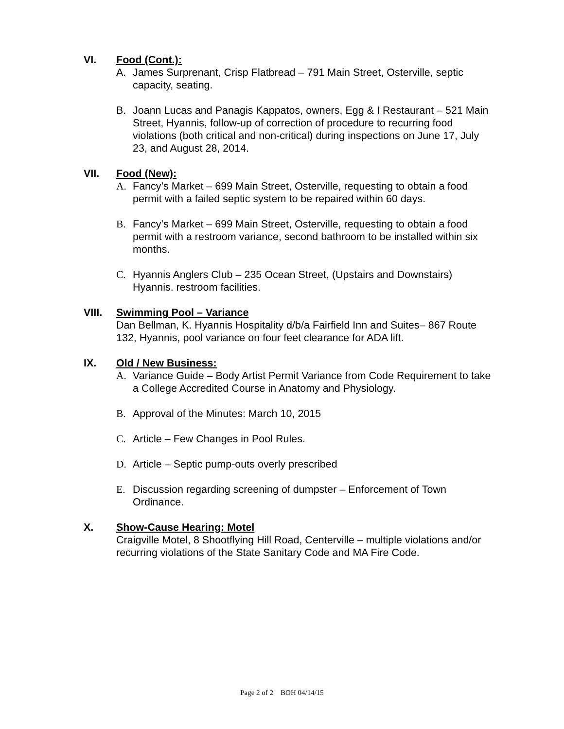VI. Food (Cont.):
A. James Surprenant, Crisp Flatbread – 791 Main Street, Osterville, septic capacity, seating.
B. Joann Lucas and Panagis Kappatos, owners, Egg & I Restaurant – 521 Main Street, Hyannis, follow-up of correction of procedure to recurring food violations (both critical and non-critical) during inspections on June 17, July 23, and August 28, 2014.
VII. Food (New):
A. Fancy’s Market – 699 Main Street, Osterville, requesting to obtain a food permit with a failed septic system to be repaired within 60 days.
B. Fancy’s Market – 699 Main Street, Osterville, requesting to obtain a food permit with a restroom variance, second bathroom to be installed within six months.
C. Hyannis Anglers Club – 235 Ocean Street, (Upstairs and Downstairs) Hyannis. restroom facilities.
VIII. Swimming Pool – Variance
Dan Bellman, K. Hyannis Hospitality d/b/a Fairfield Inn and Suites– 867 Route 132, Hyannis, pool variance on four feet clearance for ADA lift.
IX. Old / New Business:
A. Variance Guide – Body Artist Permit Variance from Code Requirement to take a College Accredited Course in Anatomy and Physiology.
B. Approval of the Minutes: March 10, 2015
C. Article – Few Changes in Pool Rules.
D. Article – Septic pump-outs overly prescribed
E. Discussion regarding screening of dumpster – Enforcement of Town Ordinance.
X. Show-Cause Hearing: Motel
Craigville Motel, 8 Shootflying Hill Road, Centerville – multiple violations and/or recurring violations of the State Sanitary Code and MA Fire Code.
Page 2 of 2 BOH 04/14/15